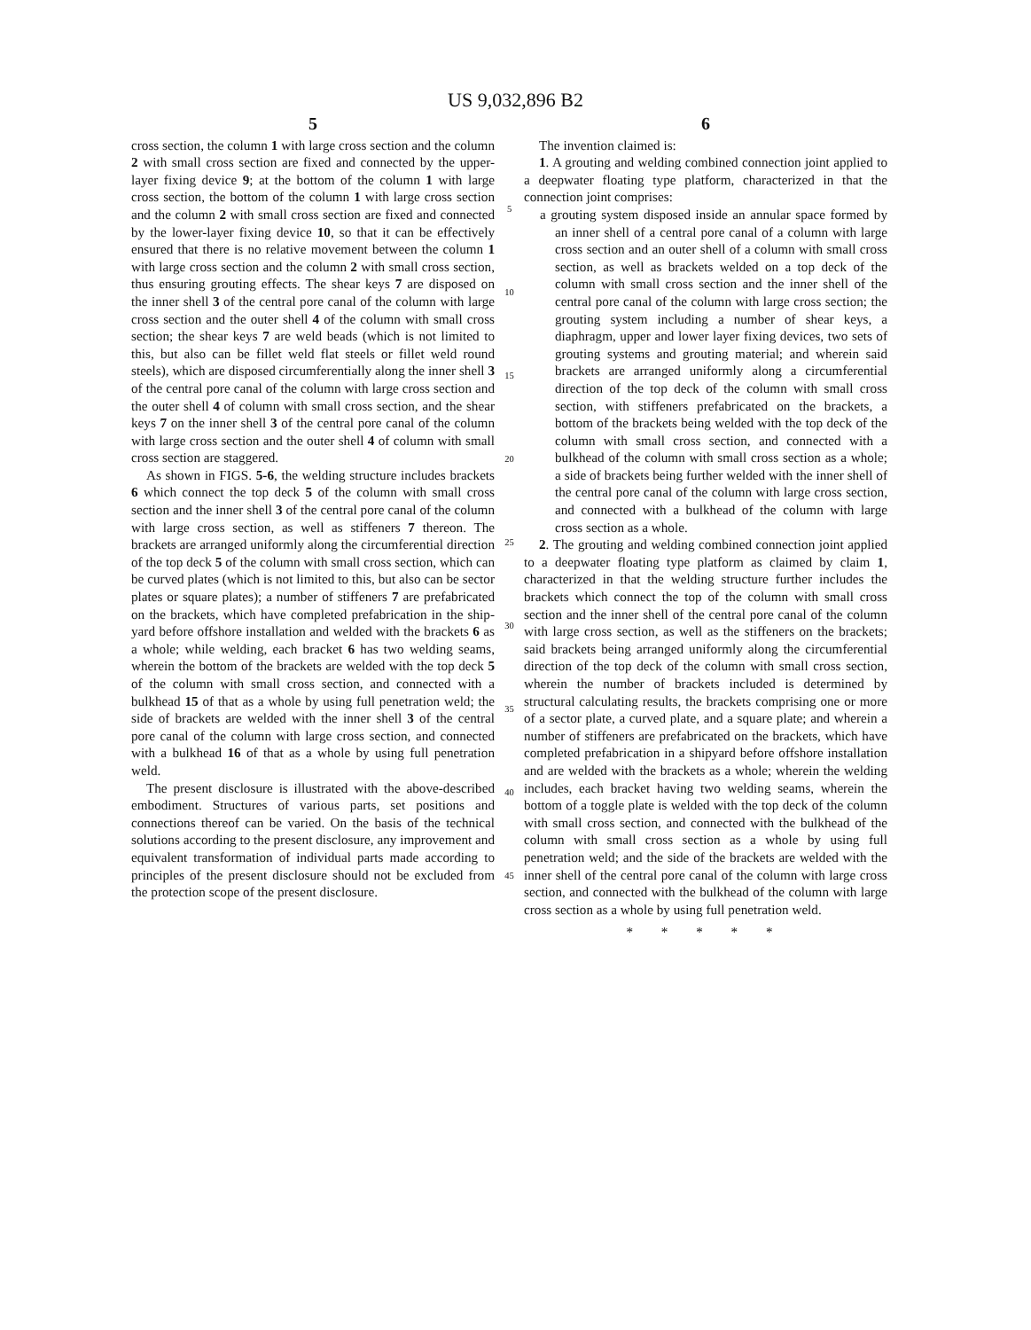US 9,032,896 B2
5
cross section, the column 1 with large cross section and the column 2 with small cross section are fixed and connected by the upper-layer fixing device 9; at the bottom of the column 1 with large cross section, the bottom of the column 1 with large cross section and the column 2 with small cross section are fixed and connected by the lower-layer fixing device 10, so that it can be effectively ensured that there is no relative movement between the column 1 with large cross section and the column 2 with small cross section, thus ensuring grouting effects. The shear keys 7 are disposed on the inner shell 3 of the central pore canal of the column with large cross section and the outer shell 4 of the column with small cross section; the shear keys 7 are weld beads (which is not limited to this, but also can be fillet weld flat steels or fillet weld round steels), which are disposed circumferentially along the inner shell 3 of the central pore canal of the column with large cross section and the outer shell 4 of column with small cross section, and the shear keys 7 on the inner shell 3 of the central pore canal of the column with large cross section and the outer shell 4 of column with small cross section are staggered.
As shown in FIGS. 5-6, the welding structure includes brackets 6 which connect the top deck 5 of the column with small cross section and the inner shell 3 of the central pore canal of the column with large cross section, as well as stiff­eners 7 thereon. The brackets are arranged uniformly along the circumferential direction of the top deck 5 of the column with small cross section, which can be curved plates (which is not limited to this, but also can be sector plates or square plates); a number of stiffeners 7 are prefabricated on the brackets, which have completed prefabrication in the ship­yard before offshore installation and welded with the brackets 6 as a whole; while welding, each bracket 6 has two welding seams, wherein the bottom of the brackets are welded with the top deck 5 of the column with small cross section, and con­nected with a bulkhead 15 of that as a whole by using full penetration weld; the side of brackets are welded with the inner shell 3 of the central pore canal of the column with large cross section, and connected with a bulkhead 16 of that as a whole by using full penetration weld.
The present disclosure is illustrated with the above-de­scribed embodiment. Structures of various parts, set positions and connections thereof can be varied. On the basis of the technical solutions according to the present disclosure, any improvement and equivalent transformation of individual parts made according to principles of the present disclosure should not be excluded from the protection scope of the present disclosure.
5
10
15
20
25
30
35
40
45
6
The invention claimed is:
1. A grouting and welding combined connection joint applied to a deepwater floating type platform, characterized in that the connection joint comprises:
a grouting system disposed inside an annular space formed by an inner shell of a central pore canal of a column with large cross section and an outer shell of a column with small cross section, as well as brackets welded on a top deck of the column with small cross section and the inner shell of the central pore canal of the column with large cross section; the grouting system including a number of shear keys, a diaphragm, upper and lower layer fixing devices, two sets of grouting systems and grouting mate­rial; and wherein said brackets are arranged uniformly along a circumferential direction of the top deck of the column with small cross section, with stiffeners prefab­ricated on the brackets, a bottom of the brackets being welded with the top deck of the column with small cross section, and connected with a bulkhead of the column with small cross section as a whole; a side of brackets being further welded with the inner shell of the central pore canal of the column with large cross section, and connected with a bulkhead of the column with large cross section as a whole.
2. The grouting and welding combined connection joint applied to a deepwater floating type platform as claimed by claim 1, characterized in that the welding structure further includes the brackets which connect the top of the column with small cross section and the inner shell of the central pore canal of the column with large cross section, as well as the stiffeners on the brackets; said brackets being arranged uni­formly along the circumferential direction of the top deck of the column with small cross section, wherein the number of brackets included is determined by structural calculating results, the brackets comprising one or more of a sector plate, a curved plate, and a square plate; and wherein a number of stiffeners are prefabricated on the brackets, which have com­pleted prefabrication in a shipyard before offshore installa­tion and are welded with the brackets as a whole; wherein the welding includes, each bracket having two welding seams, wherein the bottom of a toggle plate is welded with the top deck of the column with small cross section, and connected with the bulkhead of the column with small cross section as a whole by using full penetration weld; and the side of the brackets are welded with the inner shell of the central pore canal of the column with large cross section, and connected with the bulkhead of the column with large cross section as a whole by using full penetration weld.
* * * * *